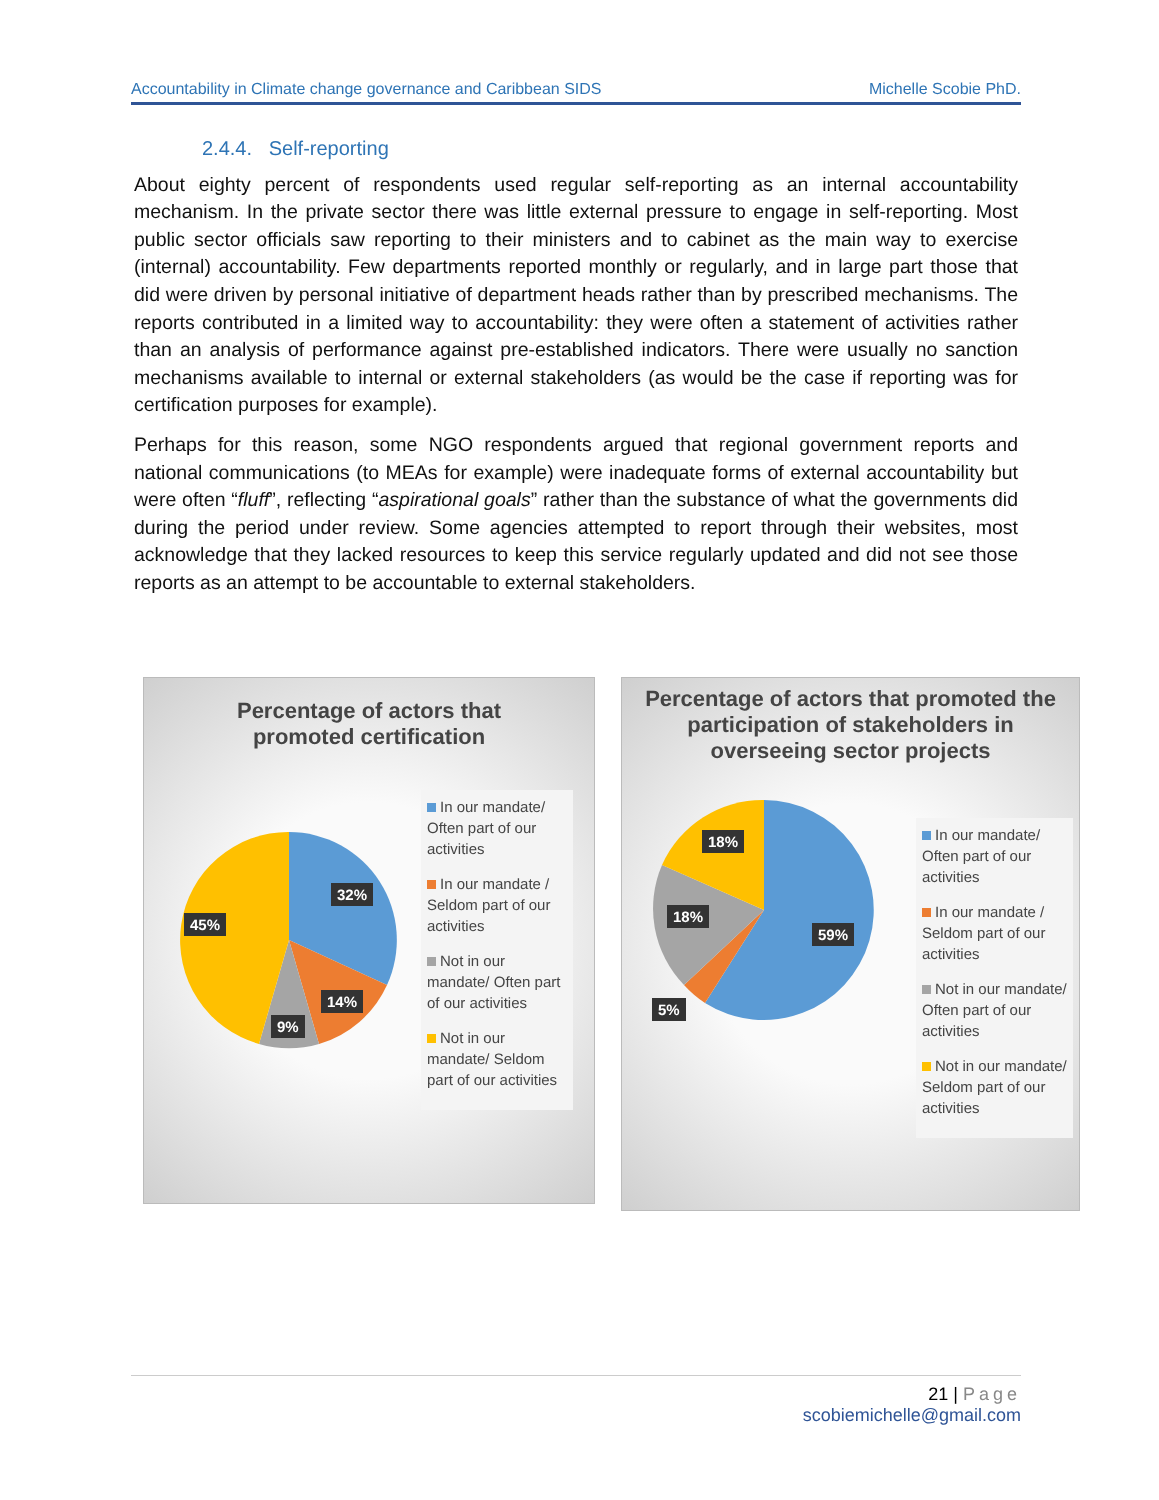Accountability in Climate change governance and Caribbean SIDS Michelle Scobie PhD.
2.4.4. Self-reporting
About eighty percent of respondents used regular self-reporting as an internal accountability mechanism. In the private sector there was little external pressure to engage in self-reporting. Most public sector officials saw reporting to their ministers and to cabinet as the main way to exercise (internal) accountability. Few departments reported monthly or regularly, and in large part those that did were driven by personal initiative of department heads rather than by prescribed mechanisms. The reports contributed in a limited way to accountability: they were often a statement of activities rather than an analysis of performance against pre-established indicators. There were usually no sanction mechanisms available to internal or external stakeholders (as would be the case if reporting was for certification purposes for example).
Perhaps for this reason, some NGO respondents argued that regional government reports and national communications (to MEAs for example) were inadequate forms of external accountability but were often “fluff”, reflecting “aspirational goals” rather than the substance of what the governments did during the period under review. Some agencies attempted to report through their websites, most acknowledge that they lacked resources to keep this service regularly updated and did not see those reports as an attempt to be accountable to external stakeholders.
Percentage of actors that
promoted certification
32%
14%
9%
45%
In our mandate/ Often part of our activities
In our mandate / Seldom part of our activities
Not in our mandate/ Often part of our activities
Not in our mandate/ Seldom part of our activities
Percentage of actors that promoted the participation of stakeholders in overseeing sector projects
59%
18%
18%
5%
In our mandate/ Often part of our activities
In our mandate / Seldom part of our activities
Not in our mandate/ Often part of our activities
Not in our mandate/ Seldom part of our activities
21 | Page
scobiemichelle@gmail.com